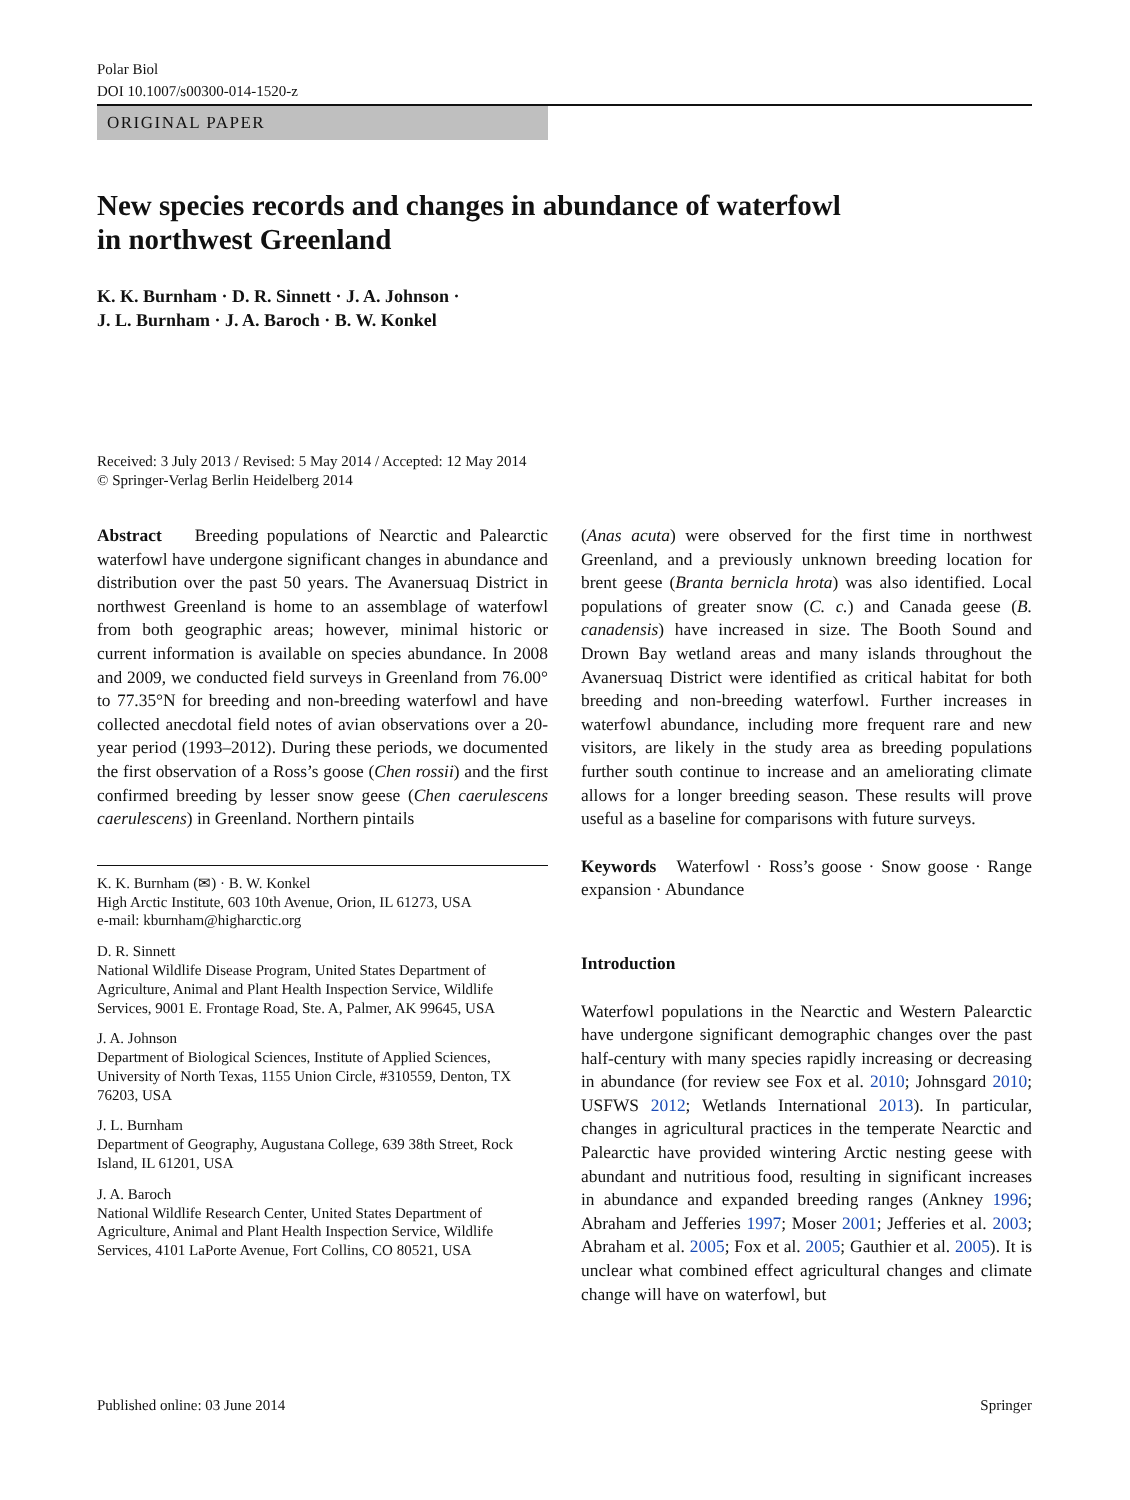Polar Biol
DOI 10.1007/s00300-014-1520-z
ORIGINAL PAPER
New species records and changes in abundance of waterfowl
in northwest Greenland
K. K. Burnham · D. R. Sinnett · J. A. Johnson ·
J. L. Burnham · J. A. Baroch · B. W. Konkel
Received: 3 July 2013 / Revised: 5 May 2014 / Accepted: 12 May 2014
© Springer-Verlag Berlin Heidelberg 2014
Abstract Breeding populations of Nearctic and Palearctic waterfowl have undergone significant changes in abundance and distribution over the past 50 years. The Avanersuaq District in northwest Greenland is home to an assemblage of waterfowl from both geographic areas; however, minimal historic or current information is available on species abundance. In 2008 and 2009, we conducted field surveys in Greenland from 76.00° to 77.35°N for breeding and non-breeding waterfowl and have collected anecdotal field notes of avian observations over a 20-year period (1993–2012). During these periods, we documented the first observation of a Ross’s goose (Chen rossii) and the first confirmed breeding by lesser snow geese (Chen caerulescens caerulescens) in Greenland. Northern pintails
K. K. Burnham (✉) · B. W. Konkel
High Arctic Institute, 603 10th Avenue, Orion, IL 61273, USA
e-mail: kburnham@higharctic.org
D. R. Sinnett
National Wildlife Disease Program, United States Department of Agriculture, Animal and Plant Health Inspection Service, Wildlife Services, 9001 E. Frontage Road, Ste. A, Palmer, AK 99645, USA
J. A. Johnson
Department of Biological Sciences, Institute of Applied Sciences, University of North Texas, 1155 Union Circle, #310559, Denton, TX 76203, USA
J. L. Burnham
Department of Geography, Augustana College, 639 38th Street, Rock Island, IL 61201, USA
J. A. Baroch
National Wildlife Research Center, United States Department of Agriculture, Animal and Plant Health Inspection Service, Wildlife Services, 4101 LaPorte Avenue, Fort Collins, CO 80521, USA
(Anas acuta) were observed for the first time in northwest Greenland, and a previously unknown breeding location for brent geese (Branta bernicla hrota) was also identified. Local populations of greater snow (C. c.) and Canada geese (B. canadensis) have increased in size. The Booth Sound and Drown Bay wetland areas and many islands throughout the Avanersuaq District were identified as critical habitat for both breeding and non-breeding waterfowl. Further increases in waterfowl abundance, including more frequent rare and new visitors, are likely in the study area as breeding populations further south continue to increase and an ameliorating climate allows for a longer breeding season. These results will prove useful as a baseline for comparisons with future surveys.
Keywords Waterfowl · Ross’s goose · Snow goose · Range expansion · Abundance
Introduction
Waterfowl populations in the Nearctic and Western Palearctic have undergone significant demographic changes over the past half-century with many species rapidly increasing or decreasing in abundance (for review see Fox et al. 2010; Johnsgard 2010; USFWS 2012; Wetlands International 2013). In particular, changes in agricultural practices in the temperate Nearctic and Palearctic have provided wintering Arctic nesting geese with abundant and nutritious food, resulting in significant increases in abundance and expanded breeding ranges (Ankney 1996; Abraham and Jefferies 1997; Moser 2001; Jefferies et al. 2003; Abraham et al. 2005; Fox et al. 2005; Gauthier et al. 2005). It is unclear what combined effect agricultural changes and climate change will have on waterfowl, but
Published online: 03 June 2014 Springer